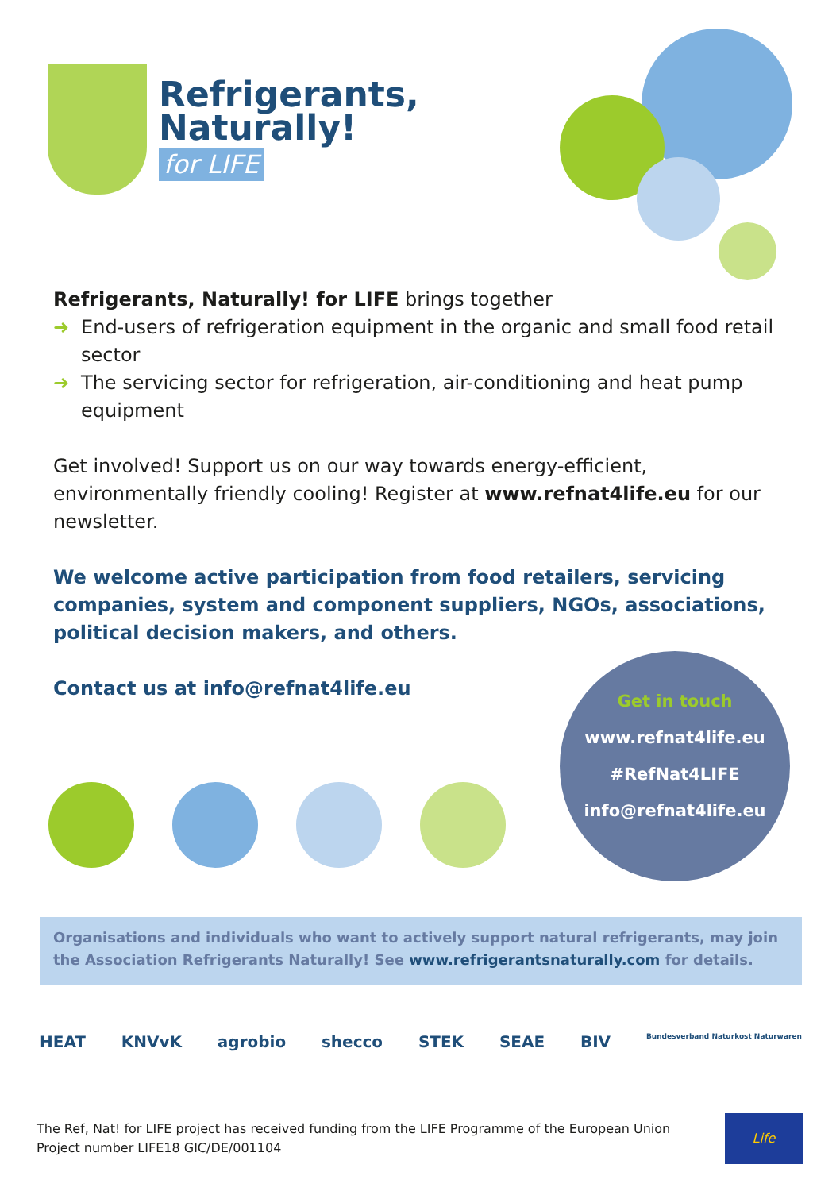Refrigerants,
Naturally!
for LIFE
Refrigerants, Naturally! for LIFE brings together
➜ End-users of refrigeration equipment in the organic and small food retail sector
➜ The servicing sector for refrigeration, air-conditioning and heat pump equipment
Get involved! Support us on our way towards energy-efficient, environmentally friendly cooling! Register at www.refnat4life.eu for our newsletter.
We welcome active participation from food retailers, servicing companies, system and component suppliers, NGOs, associations, political decision makers, and others.
Contact us at info@refnat4life.eu
Get in touch
www.refnat4life.eu
#RefNat4LIFE
info@refnat4life.eu
Organisations and individuals who want to actively support natural refrigerants, may join the Association Refrigerants Naturally! See www.refrigerantsnaturally.com for details.
HEAT KNVvK agrobio shecco STEK SEAE BIV Bundesverband Naturkost Naturwaren
The Ref, Nat! for LIFE project has received funding from the LIFE Programme of the European Union
Project number LIFE18 GIC/DE/001104
Life